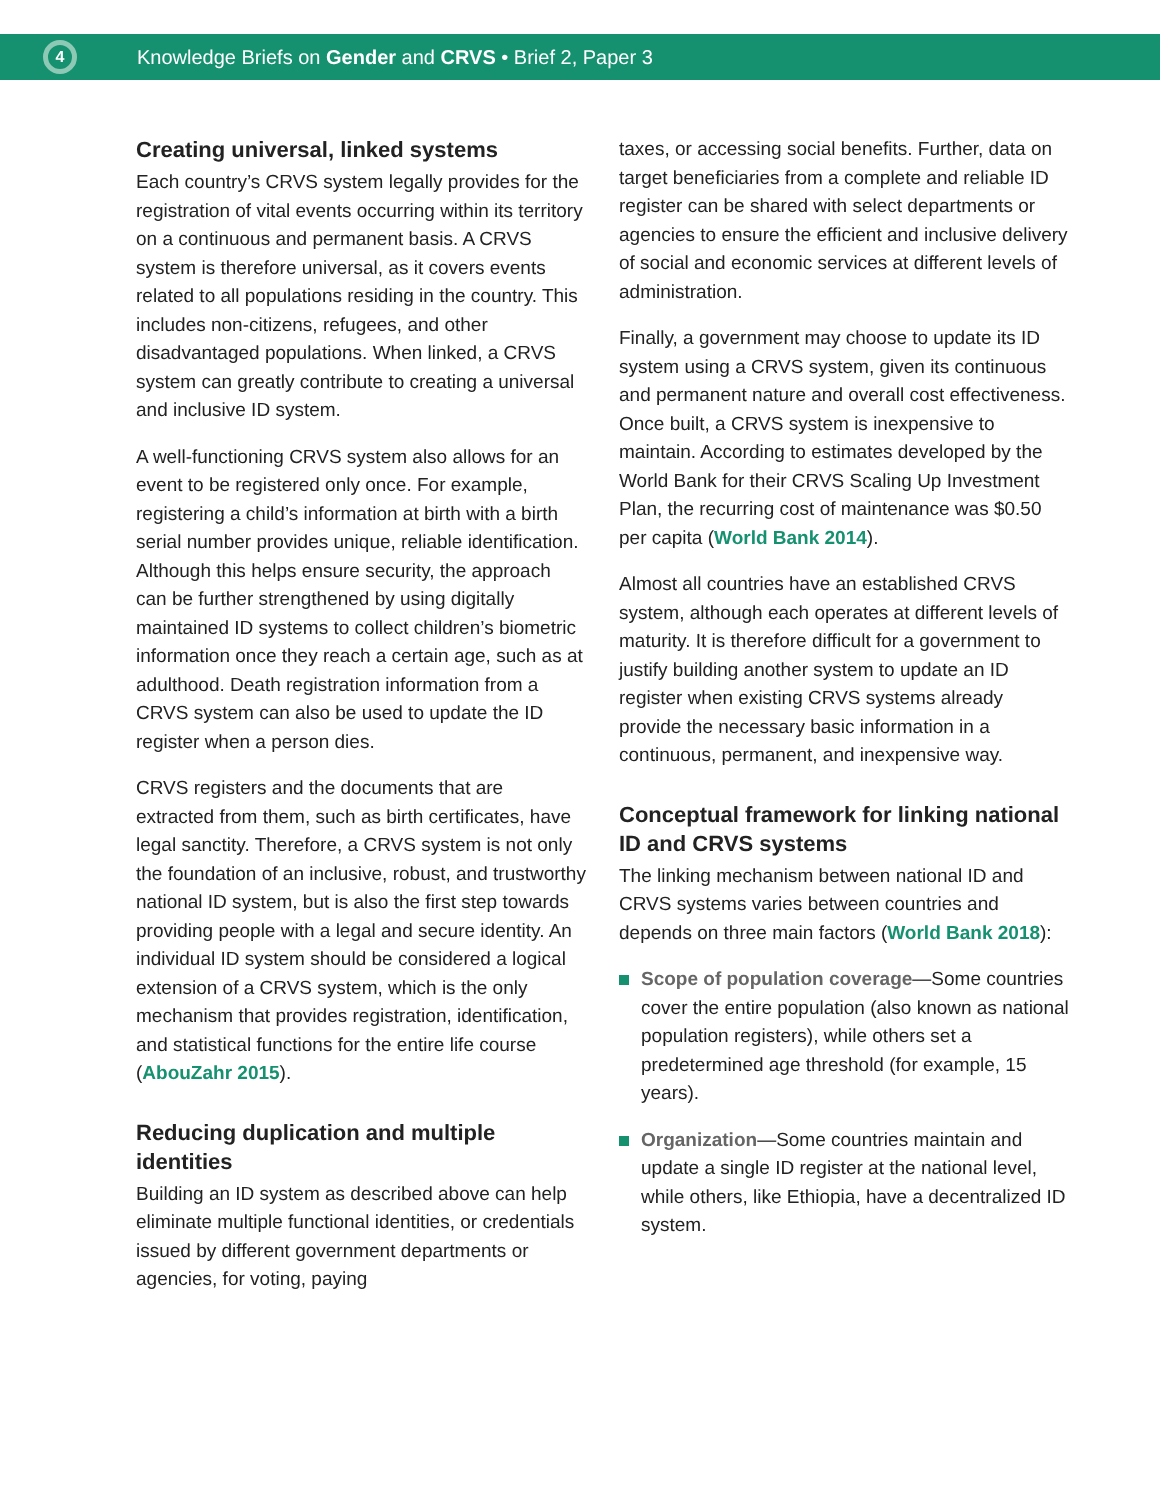4
Knowledge Briefs on Gender and CRVS • Brief 2, Paper 3
Creating universal, linked systems
Each country’s CRVS system legally provides for the registration of vital events occurring within its territory on a continuous and permanent basis. A CRVS system is therefore universal, as it covers events related to all populations residing in the country. This includes non-citizens, refugees, and other disadvantaged populations. When linked, a CRVS system can greatly contribute to creating a universal and inclusive ID system.
A well-functioning CRVS system also allows for an event to be registered only once. For example, registering a child’s information at birth with a birth serial number provides unique, reliable identification. Although this helps ensure security, the approach can be further strengthened by using digitally maintained ID systems to collect children’s biometric information once they reach a certain age, such as at adulthood. Death registration information from a CRVS system can also be used to update the ID register when a person dies.
CRVS registers and the documents that are extracted from them, such as birth certificates, have legal sanctity. Therefore, a CRVS system is not only the foundation of an inclusive, robust, and trustworthy national ID system, but is also the first step towards providing people with a legal and secure identity. An individual ID system should be considered a logical extension of a CRVS system, which is the only mechanism that provides registration, identification, and statistical functions for the entire life course (AbouZahr 2015).
Reducing duplication and multiple identities
Building an ID system as described above can help eliminate multiple functional identities, or credentials issued by different government departments or agencies, for voting, paying
taxes, or accessing social benefits. Further, data on target beneficiaries from a complete and reliable ID register can be shared with select departments or agencies to ensure the efficient and inclusive delivery of social and economic services at different levels of administration.
Finally, a government may choose to update its ID system using a CRVS system, given its continuous and permanent nature and overall cost effectiveness. Once built, a CRVS system is inexpensive to maintain. According to estimates developed by the World Bank for their CRVS Scaling Up Investment Plan, the recurring cost of maintenance was $0.50 per capita (World Bank 2014).
Almost all countries have an established CRVS system, although each operates at different levels of maturity. It is therefore difficult for a government to justify building another system to update an ID register when existing CRVS systems already provide the necessary basic information in a continuous, permanent, and inexpensive way.
Conceptual framework for linking national ID and CRVS systems
The linking mechanism between national ID and CRVS systems varies between countries and depends on three main factors (World Bank 2018):
Scope of population coverage—Some countries cover the entire population (also known as national population registers), while others set a predetermined age threshold (for example, 15 years).
Organization—Some countries maintain and update a single ID register at the national level, while others, like Ethiopia, have a decentralized ID system.